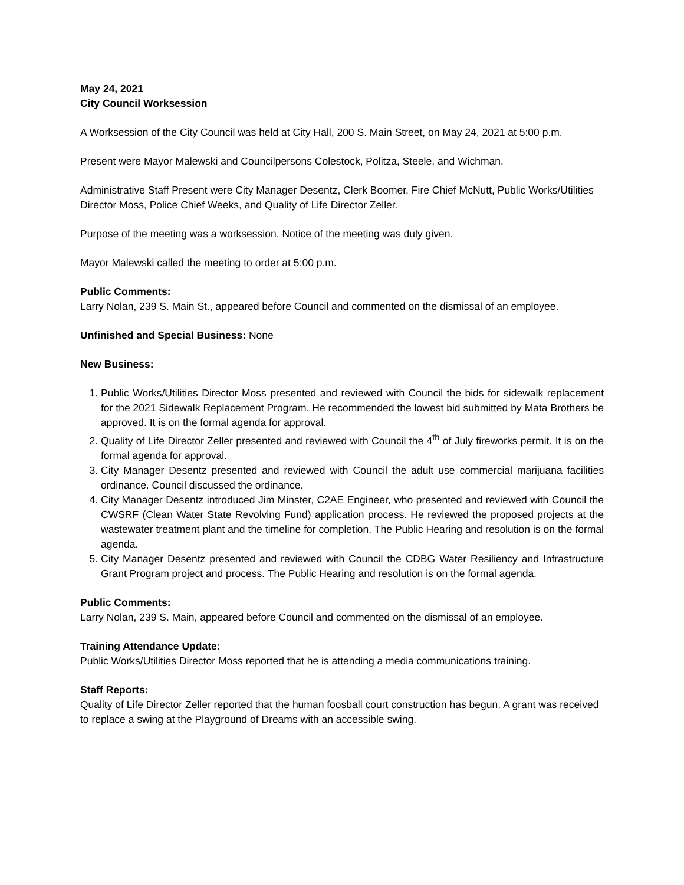May 24, 2021
City Council Worksession
A Worksession of the City Council was held at City Hall, 200 S. Main Street, on May 24, 2021 at 5:00 p.m.
Present were Mayor Malewski and Councilpersons Colestock, Politza, Steele, and Wichman.
Administrative Staff Present were City Manager Desentz, Clerk Boomer, Fire Chief McNutt, Public Works/Utilities Director Moss, Police Chief Weeks, and Quality of Life Director Zeller.
Purpose of the meeting was a worksession. Notice of the meeting was duly given.
Mayor Malewski called the meeting to order at 5:00 p.m.
Public Comments:
Larry Nolan, 239 S. Main St., appeared before Council and commented on the dismissal of an employee.
Unfinished and Special Business: None
New Business:
1. Public Works/Utilities Director Moss presented and reviewed with Council the bids for sidewalk replacement for the 2021 Sidewalk Replacement Program. He recommended the lowest bid submitted by Mata Brothers be approved. It is on the formal agenda for approval.
2. Quality of Life Director Zeller presented and reviewed with Council the 4<sup>th</sup> of July fireworks permit. It is on the formal agenda for approval.
3. City Manager Desentz presented and reviewed with Council the adult use commercial marijuana facilities ordinance. Council discussed the ordinance.
4. City Manager Desentz introduced Jim Minster, C2AE Engineer, who presented and reviewed with Council the CWSRF (Clean Water State Revolving Fund) application process. He reviewed the proposed projects at the wastewater treatment plant and the timeline for completion. The Public Hearing and resolution is on the formal agenda.
5. City Manager Desentz presented and reviewed with Council the CDBG Water Resiliency and Infrastructure Grant Program project and process. The Public Hearing and resolution is on the formal agenda.
Public Comments:
Larry Nolan, 239 S. Main, appeared before Council and commented on the dismissal of an employee.
Training Attendance Update:
Public Works/Utilities Director Moss reported that he is attending a media communications training.
Staff Reports:
Quality of Life Director Zeller reported that the human foosball court construction has begun. A grant was received to replace a swing at the Playground of Dreams with an accessible swing.